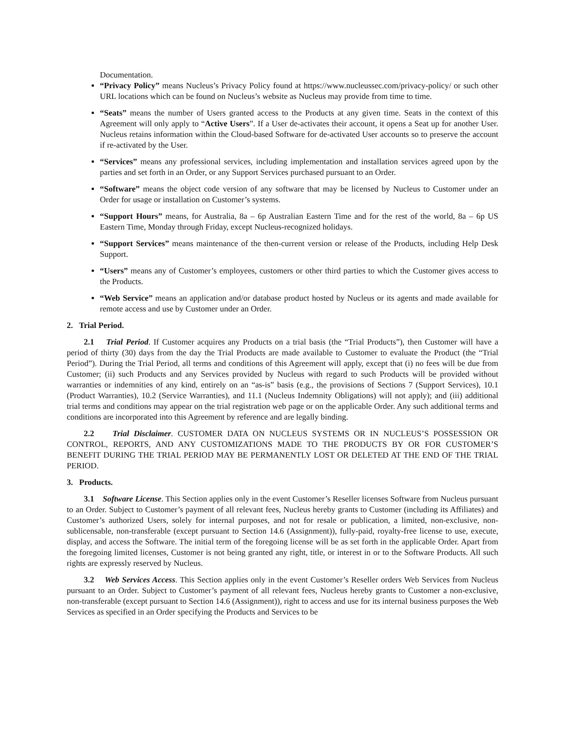Documentation.
“Privacy Policy” means Nucleus’s Privacy Policy found at https://www.nucleussec.com/privacy-policy/ or such other URL locations which can be found on Nucleus’s website as Nucleus may provide from time to time.
“Seats” means the number of Users granted access to the Products at any given time. Seats in the context of this Agreement will only apply to “Active Users”. If a User de-activates their account, it opens a Seat up for another User. Nucleus retains information within the Cloud-based Software for de-activated User accounts so to preserve the account if re-activated by the User.
“Services” means any professional services, including implementation and installation services agreed upon by the parties and set forth in an Order, or any Support Services purchased pursuant to an Order.
“Software” means the object code version of any software that may be licensed by Nucleus to Customer under an Order for usage or installation on Customer’s systems.
“Support Hours” means, for Australia, 8a – 6p Australian Eastern Time and for the rest of the world, 8a – 6p US Eastern Time, Monday through Friday, except Nucleus-recognized holidays.
“Support Services” means maintenance of the then-current version or release of the Products, including Help Desk Support.
“Users” means any of Customer’s employees, customers or other third parties to which the Customer gives access to the Products.
“Web Service” means an application and/or database product hosted by Nucleus or its agents and made available for remote access and use by Customer under an Order.
2. Trial Period.
2.1 Trial Period. If Customer acquires any Products on a trial basis (the “Trial Products”), then Customer will have a period of thirty (30) days from the day the Trial Products are made available to Customer to evaluate the Product (the “Trial Period”). During the Trial Period, all terms and conditions of this Agreement will apply, except that (i) no fees will be due from Customer; (ii) such Products and any Services provided by Nucleus with regard to such Products will be provided without warranties or indemnities of any kind, entirely on an “as-is” basis (e.g., the provisions of Sections 7 (Support Services), 10.1 (Product Warranties), 10.2 (Service Warranties), and 11.1 (Nucleus Indemnity Obligations) will not apply); and (iii) additional trial terms and conditions may appear on the trial registration web page or on the applicable Order. Any such additional terms and conditions are incorporated into this Agreement by reference and are legally binding.
2.2 Trial Disclaimer. CUSTOMER DATA ON NUCLEUS SYSTEMS OR IN NUCLEUS’S POSSESSION OR CONTROL, REPORTS, AND ANY CUSTOMIZATIONS MADE TO THE PRODUCTS BY OR FOR CUSTOMER’S BENEFIT DURING THE TRIAL PERIOD MAY BE PERMANENTLY LOST OR DELETED AT THE END OF THE TRIAL PERIOD.
3. Products.
3.1 Software License. This Section applies only in the event Customer’s Reseller licenses Software from Nucleus pursuant to an Order. Subject to Customer’s payment of all relevant fees, Nucleus hereby grants to Customer (including its Affiliates) and Customer’s authorized Users, solely for internal purposes, and not for resale or publication, a limited, non-exclusive, non-sublicensable, non-transferable (except pursuant to Section 14.6 (Assignment)), fully-paid, royalty-free license to use, execute, display, and access the Software. The initial term of the foregoing license will be as set forth in the applicable Order. Apart from the foregoing limited licenses, Customer is not being granted any right, title, or interest in or to the Software Products. All such rights are expressly reserved by Nucleus.
3.2 Web Services Access. This Section applies only in the event Customer’s Reseller orders Web Services from Nucleus pursuant to an Order. Subject to Customer’s payment of all relevant fees, Nucleus hereby grants to Customer a non-exclusive, non-transferable (except pursuant to Section 14.6 (Assignment)), right to access and use for its internal business purposes the Web Services as specified in an Order specifying the Products and Services to be